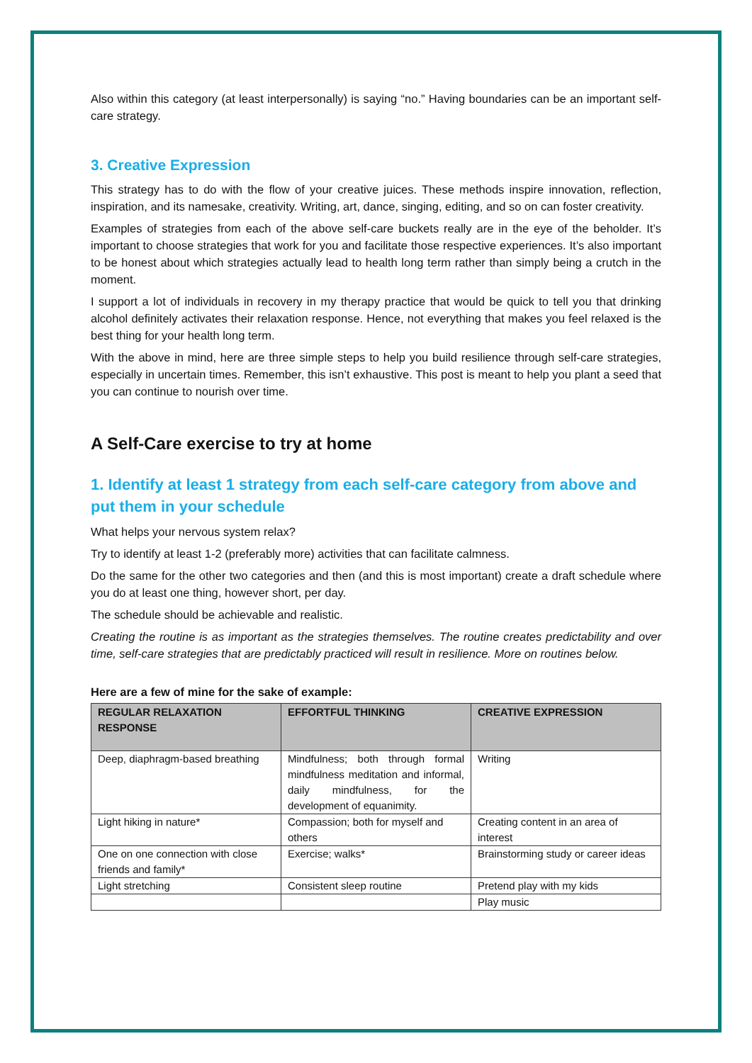Also within this category (at least interpersonally) is saying “no.” Having boundaries can be an important self-care strategy.
3. Creative Expression
This strategy has to do with the flow of your creative juices. These methods inspire innovation, reflection, inspiration, and its namesake, creativity. Writing, art, dance, singing, editing, and so on can foster creativity.
Examples of strategies from each of the above self-care buckets really are in the eye of the beholder. It’s important to choose strategies that work for you and facilitate those respective experiences. It’s also important to be honest about which strategies actually lead to health long term rather than simply being a crutch in the moment.
I support a lot of individuals in recovery in my therapy practice that would be quick to tell you that drinking alcohol definitely activates their relaxation response. Hence, not everything that makes you feel relaxed is the best thing for your health long term.
With the above in mind, here are three simple steps to help you build resilience through self-care strategies, especially in uncertain times. Remember, this isn’t exhaustive. This post is meant to help you plant a seed that you can continue to nourish over time.
A Self-Care exercise to try at home
1. Identify at least 1 strategy from each self-care category from above and put them in your schedule
What helps your nervous system relax?
Try to identify at least 1-2 (preferably more) activities that can facilitate calmness.
Do the same for the other two categories and then (and this is most important) create a draft schedule where you do at least one thing, however short, per day.
The schedule should be achievable and realistic.
Creating the routine is as important as the strategies themselves. The routine creates predictability and over time, self-care strategies that are predictably practiced will result in resilience. More on routines below.
Here are a few of mine for the sake of example:
| REGULAR RELAXATION RESPONSE | EFFORTFUL THINKING | CREATIVE EXPRESSION |
| --- | --- | --- |
| Deep, diaphragm-based breathing | Mindfulness; both through formal mindfulness meditation and informal, daily mindfulness, for the development of equanimity. | Writing |
| Light hiking in nature* | Compassion; both for myself and others | Creating content in an area of interest |
| One on one connection with close friends and family* | Exercise; walks* | Brainstorming study or career ideas |
| Light stretching | Consistent sleep routine | Pretend play with my kids |
| | | Play music |